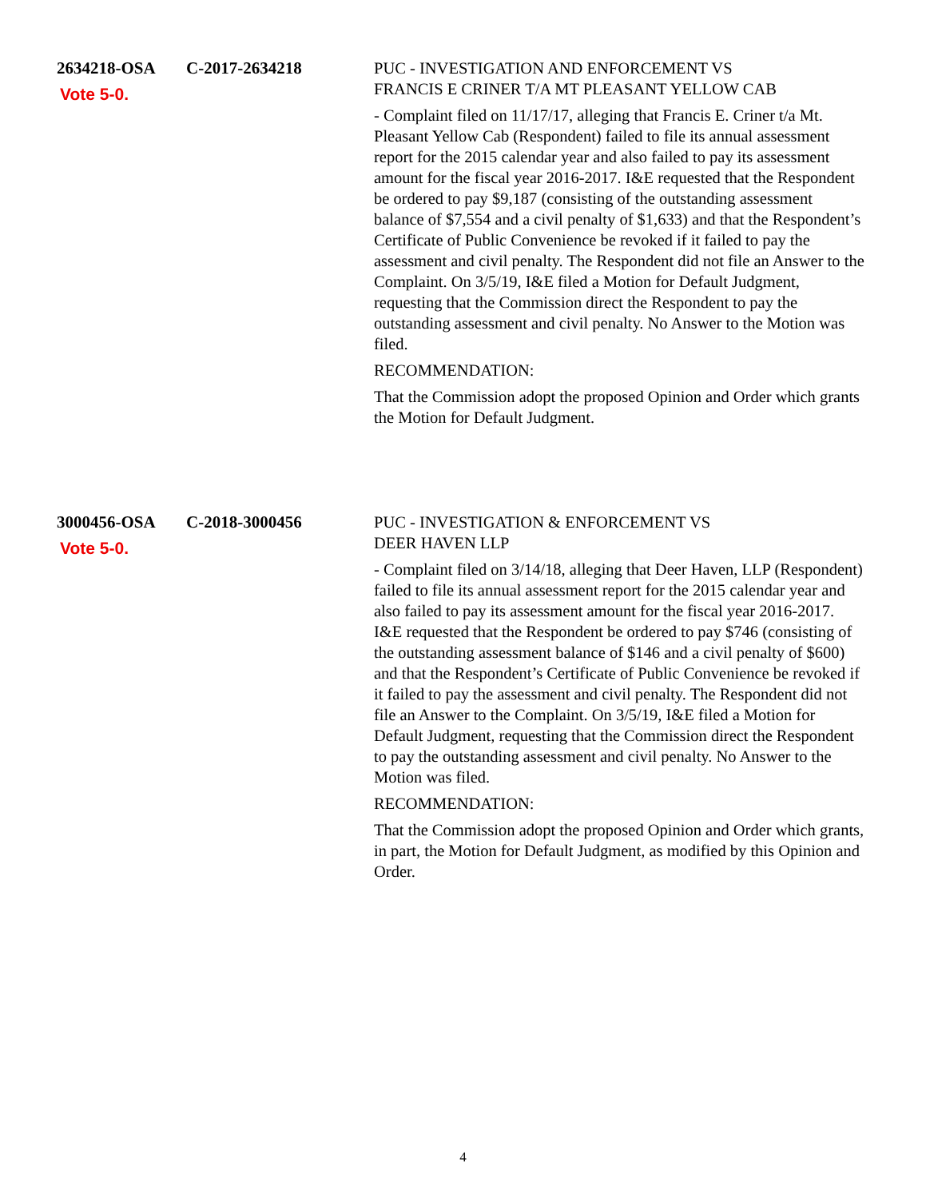2634218-OSA C-2017-2634218
Vote 5-0.
PUC - INVESTIGATION AND ENFORCEMENT VS
FRANCIS E CRINER T/A MT PLEASANT YELLOW CAB
- Complaint filed on 11/17/17, alleging that Francis E. Criner t/a Mt. Pleasant Yellow Cab (Respondent) failed to file its annual assessment report for the 2015 calendar year and also failed to pay its assessment amount for the fiscal year 2016-2017. I&E requested that the Respondent be ordered to pay $9,187 (consisting of the outstanding assessment balance of $7,554 and a civil penalty of $1,633) and that the Respondent’s Certificate of Public Convenience be revoked if it failed to pay the assessment and civil penalty. The Respondent did not file an Answer to the Complaint. On 3/5/19, I&E filed a Motion for Default Judgment, requesting that the Commission direct the Respondent to pay the outstanding assessment and civil penalty. No Answer to the Motion was filed.
RECOMMENDATION:
That the Commission adopt the proposed Opinion and Order which grants the Motion for Default Judgment.
3000456-OSA C-2018-3000456
Vote 5-0.
PUC - INVESTIGATION & ENFORCEMENT VS
DEER HAVEN LLP
- Complaint filed on 3/14/18, alleging that Deer Haven, LLP (Respondent) failed to file its annual assessment report for the 2015 calendar year and also failed to pay its assessment amount for the fiscal year 2016-2017. I&E requested that the Respondent be ordered to pay $746 (consisting of the outstanding assessment balance of $146 and a civil penalty of $600) and that the Respondent’s Certificate of Public Convenience be revoked if it failed to pay the assessment and civil penalty. The Respondent did not file an Answer to the Complaint. On 3/5/19, I&E filed a Motion for Default Judgment, requesting that the Commission direct the Respondent to pay the outstanding assessment and civil penalty. No Answer to the Motion was filed.
RECOMMENDATION:
That the Commission adopt the proposed Opinion and Order which grants, in part, the Motion for Default Judgment, as modified by this Opinion and Order.
4